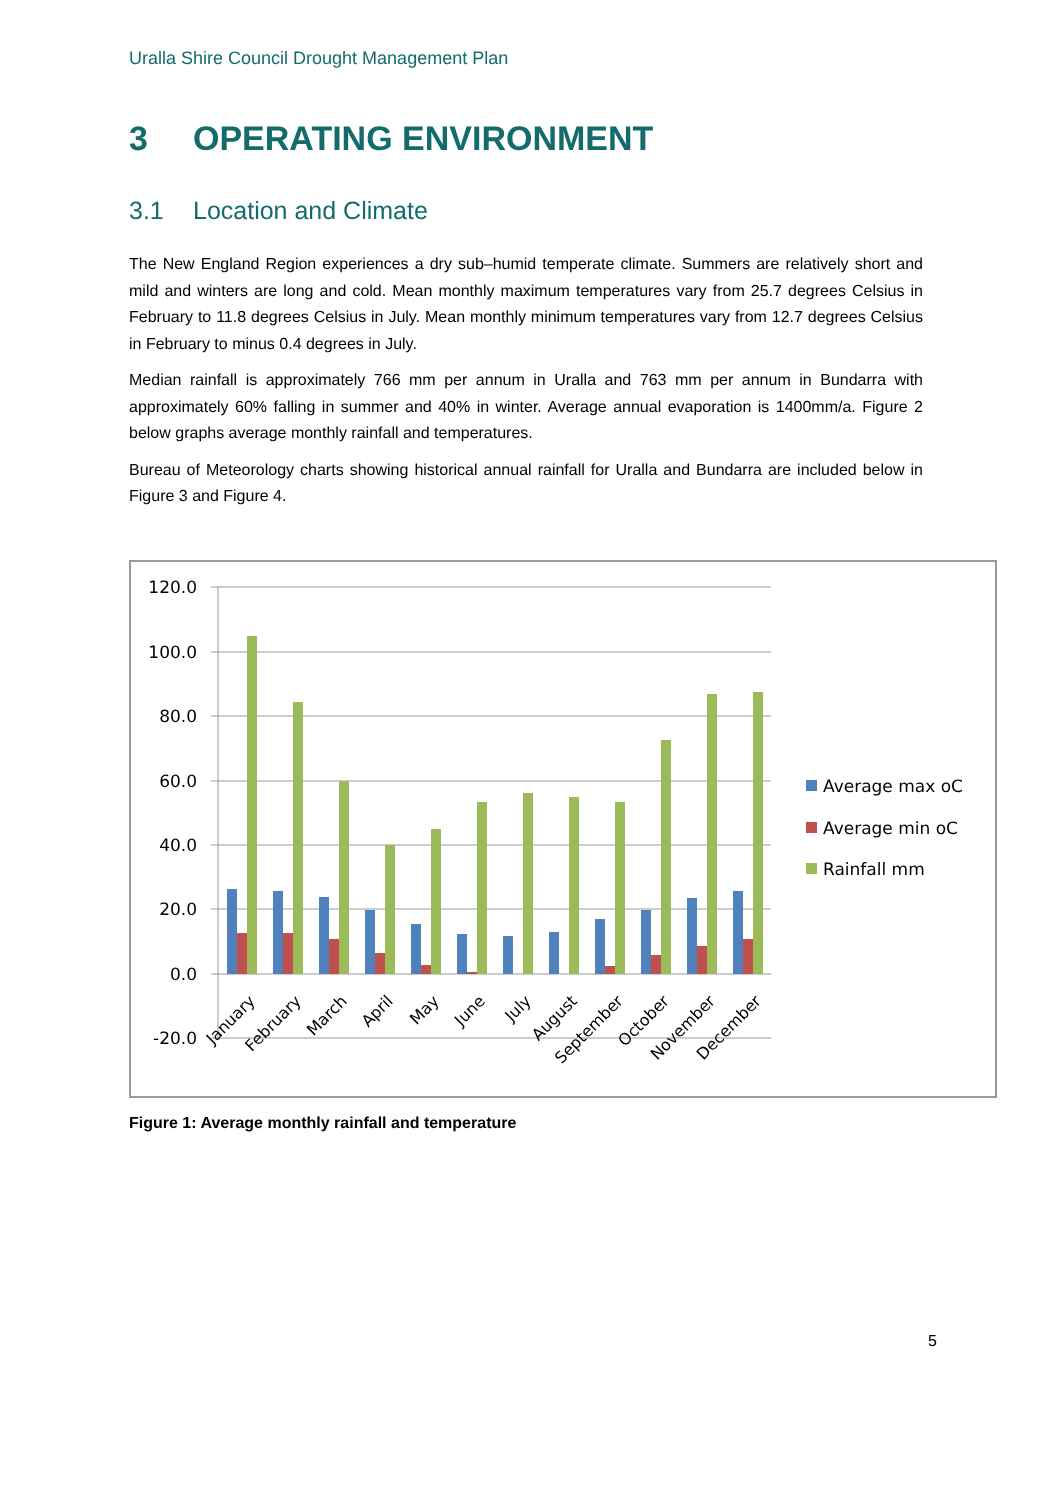Uralla Shire Council Drought Management Plan
3 OPERATING ENVIRONMENT
3.1 Location and Climate
The New England Region experiences a dry sub–humid temperate climate. Summers are relatively short and mild and winters are long and cold. Mean monthly maximum temperatures vary from 25.7 degrees Celsius in February to 11.8 degrees Celsius in July. Mean monthly minimum temperatures vary from 12.7 degrees Celsius in February to minus 0.4 degrees in July.
Median rainfall is approximately 766 mm per annum in Uralla and 763 mm per annum in Bundarra with approximately 60% falling in summer and 40% in winter. Average annual evaporation is 1400mm/a. Figure 2 below graphs average monthly rainfall and temperatures.
Bureau of Meteorology charts showing historical annual rainfall for Uralla and Bundarra are included below in Figure 3 and Figure 4.
120.0
100.0
80.0
60.0
40.0
20.0
0.0
-20.0
January
February
March
April
May
June
July
August
September
October
November
December
Average max oC
Average min oC
Rainfall mm
Figure 1: Average monthly rainfall and temperature
5